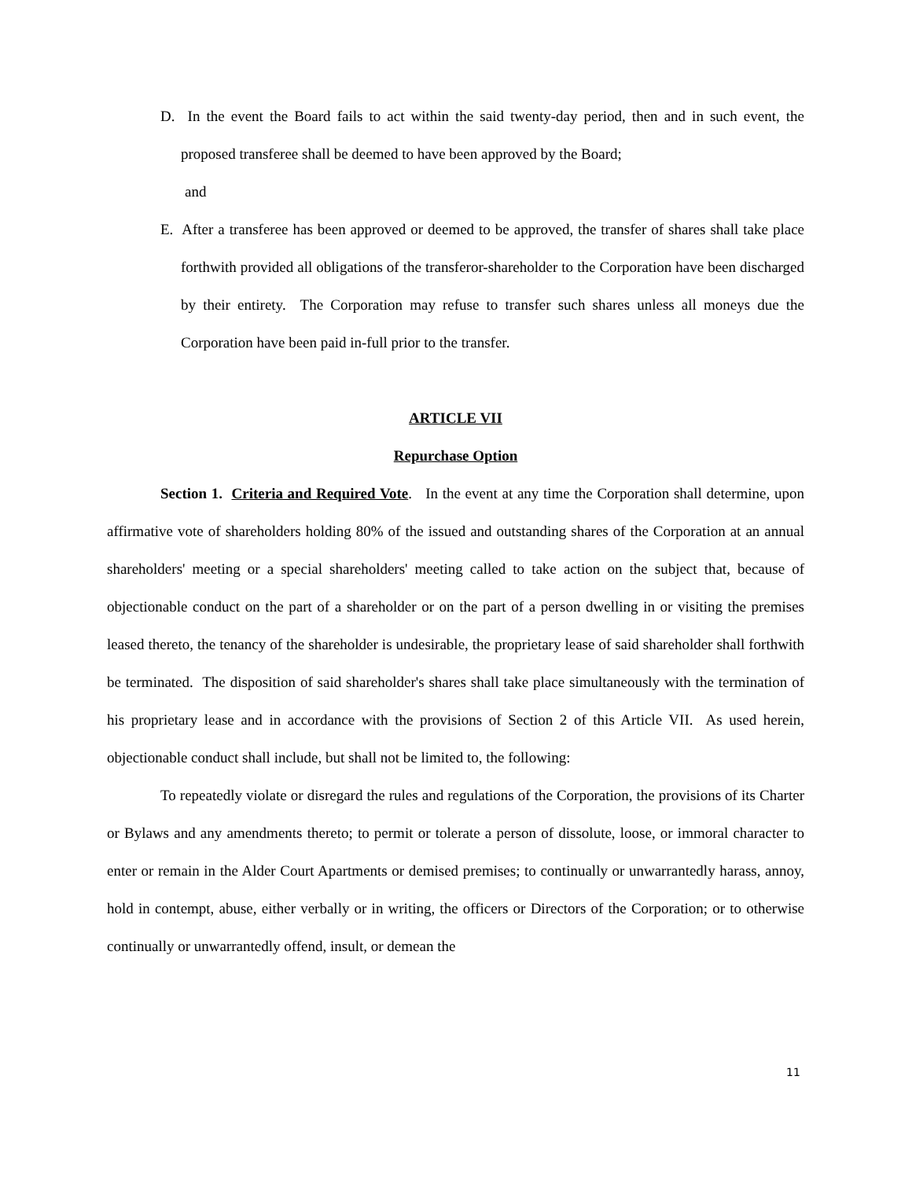D. In the event the Board fails to act within the said twenty-day period, then and in such event, the proposed transferee shall be deemed to have been approved by the Board;
and
E. After a transferee has been approved or deemed to be approved, the transfer of shares shall take place forthwith provided all obligations of the transferor-shareholder to the Corporation have been discharged by their entirety. The Corporation may refuse to transfer such shares unless all moneys due the Corporation have been paid in-full prior to the transfer.
ARTICLE VII
Repurchase Option
Section 1. Criteria and Required Vote. In the event at any time the Corporation shall determine, upon affirmative vote of shareholders holding 80% of the issued and outstanding shares of the Corporation at an annual shareholders' meeting or a special shareholders' meeting called to take action on the subject that, because of objectionable conduct on the part of a shareholder or on the part of a person dwelling in or visiting the premises leased thereto, the tenancy of the shareholder is undesirable, the proprietary lease of said shareholder shall forthwith be terminated. The disposition of said shareholder's shares shall take place simultaneously with the termination of his proprietary lease and in accordance with the provisions of Section 2 of this Article VII. As used herein, objectionable conduct shall include, but shall not be limited to, the following:
To repeatedly violate or disregard the rules and regulations of the Corporation, the provisions of its Charter or Bylaws and any amendments thereto; to permit or tolerate a person of dissolute, loose, or immoral character to enter or remain in the Alder Court Apartments or demised premises; to continually or unwarrantedly harass, annoy, hold in contempt, abuse, either verbally or in writing, the officers or Directors of the Corporation; or to otherwise continually or unwarrantedly offend, insult, or demean the
11